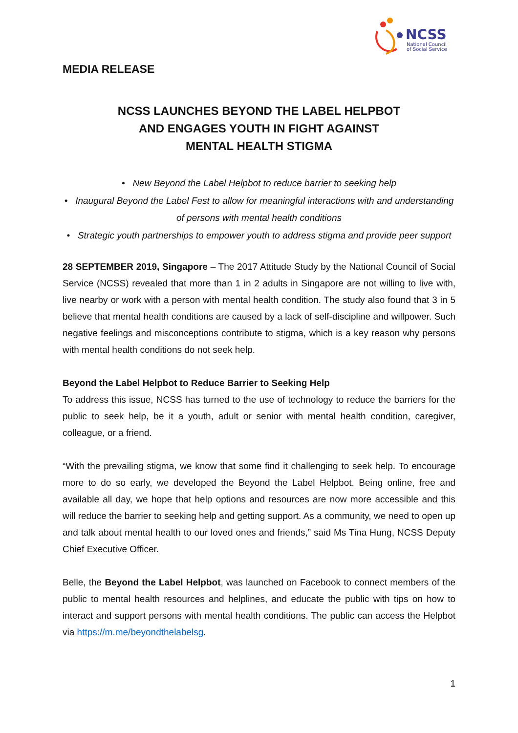NCSS
National Council
of Social Service
MEDIA RELEASE
NCSS LAUNCHES BEYOND THE LABEL HELPBOT
AND ENGAGES YOUTH IN FIGHT AGAINST
MENTAL HEALTH STIGMA
• New Beyond the Label Helpbot to reduce barrier to seeking help
• Inaugural Beyond the Label Fest to allow for meaningful interactions with and understanding of persons with mental health conditions
• Strategic youth partnerships to empower youth to address stigma and provide peer support
28 SEPTEMBER 2019, Singapore – The 2017 Attitude Study by the National Council of Social Service (NCSS) revealed that more than 1 in 2 adults in Singapore are not willing to live with, live nearby or work with a person with mental health condition. The study also found that 3 in 5 believe that mental health conditions are caused by a lack of self-discipline and willpower. Such negative feelings and misconceptions contribute to stigma, which is a key reason why persons with mental health conditions do not seek help.
Beyond the Label Helpbot to Reduce Barrier to Seeking Help
To address this issue, NCSS has turned to the use of technology to reduce the barriers for the public to seek help, be it a youth, adult or senior with mental health condition, caregiver, colleague, or a friend.
“With the prevailing stigma, we know that some find it challenging to seek help. To encourage more to do so early, we developed the Beyond the Label Helpbot. Being online, free and available all day, we hope that help options and resources are now more accessible and this will reduce the barrier to seeking help and getting support. As a community, we need to open up and talk about mental health to our loved ones and friends,” said Ms Tina Hung, NCSS Deputy Chief Executive Officer.
Belle, the Beyond the Label Helpbot, was launched on Facebook to connect members of the public to mental health resources and helplines, and educate the public with tips on how to interact and support persons with mental health conditions. The public can access the Helpbot via https://m.me/beyondthelabelsg.
1